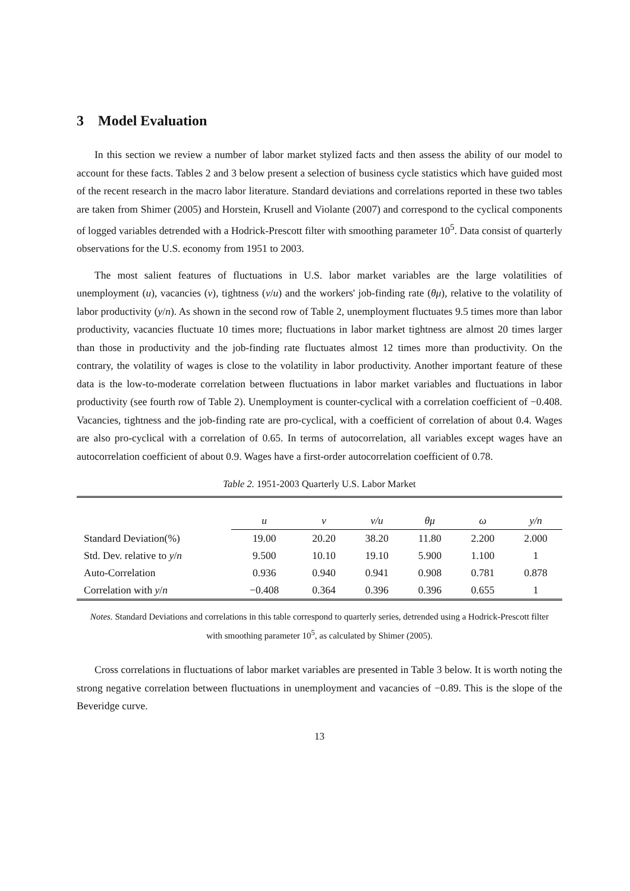3 Model Evaluation
In this section we review a number of labor market stylized facts and then assess the ability of our model to account for these facts. Tables 2 and 3 below present a selection of business cycle statistics which have guided most of the recent research in the macro labor literature. Standard deviations and correlations reported in these two tables are taken from Shimer (2005) and Horstein, Krusell and Violante (2007) and correspond to the cyclical components of logged variables detrended with a Hodrick-Prescott filter with smoothing parameter 10<sup>5</sup>. Data consist of quarterly observations for the U.S. economy from 1951 to 2003.
The most salient features of fluctuations in U.S. labor market variables are the large volatilities of unemployment (u), vacancies (v), tightness (v/u) and the workers' job-finding rate (θμ), relative to the volatility of labor productivity (y/n). As shown in the second row of Table 2, unemployment fluctuates 9.5 times more than labor productivity, vacancies fluctuate 10 times more; fluctuations in labor market tightness are almost 20 times larger than those in productivity and the job-finding rate fluctuates almost 12 times more than productivity. On the contrary, the volatility of wages is close to the volatility in labor productivity. Another important feature of these data is the low-to-moderate correlation between fluctuations in labor market variables and fluctuations in labor productivity (see fourth row of Table 2). Unemployment is counter-cyclical with a correlation coefficient of −0.408. Vacancies, tightness and the job-finding rate are pro-cyclical, with a coefficient of correlation of about 0.4. Wages are also pro-cyclical with a correlation of 0.65. In terms of autocorrelation, all variables except wages have an autocorrelation coefficient of about 0.9. Wages have a first-order autocorrelation coefficient of 0.78.
Table 2. 1951-2003 Quarterly U.S. Labor Market
| | u | v | v/u | θμ | ω | y/n |
| --- | --- | --- | --- | --- | --- | --- |
| Standard Deviation(%) | 19.00 | 20.20 | 38.20 | 11.80 | 2.200 | 2.000 |
| Std. Dev. relative to y / n | 9.500 | 10.10 | 19.10 | 5.900 | 1.100 | 1 |
| Auto-Correlation | 0.936 | 0.940 | 0.941 | 0.908 | 0.781 | 0.878 |
| Correlation with y / n | −0.408 | 0.364 | 0.396 | 0.396 | 0.655 | 1 |
Notes. Standard Deviations and correlations in this table correspond to quarterly series, detrended using a Hodrick-Prescott filter with smoothing parameter 10<sup>5</sup>, as calculated by Shimer (2005).
Cross correlations in fluctuations of labor market variables are presented in Table 3 below. It is worth noting the strong negative correlation between fluctuations in unemployment and vacancies of −0.89. This is the slope of the Beveridge curve.
13